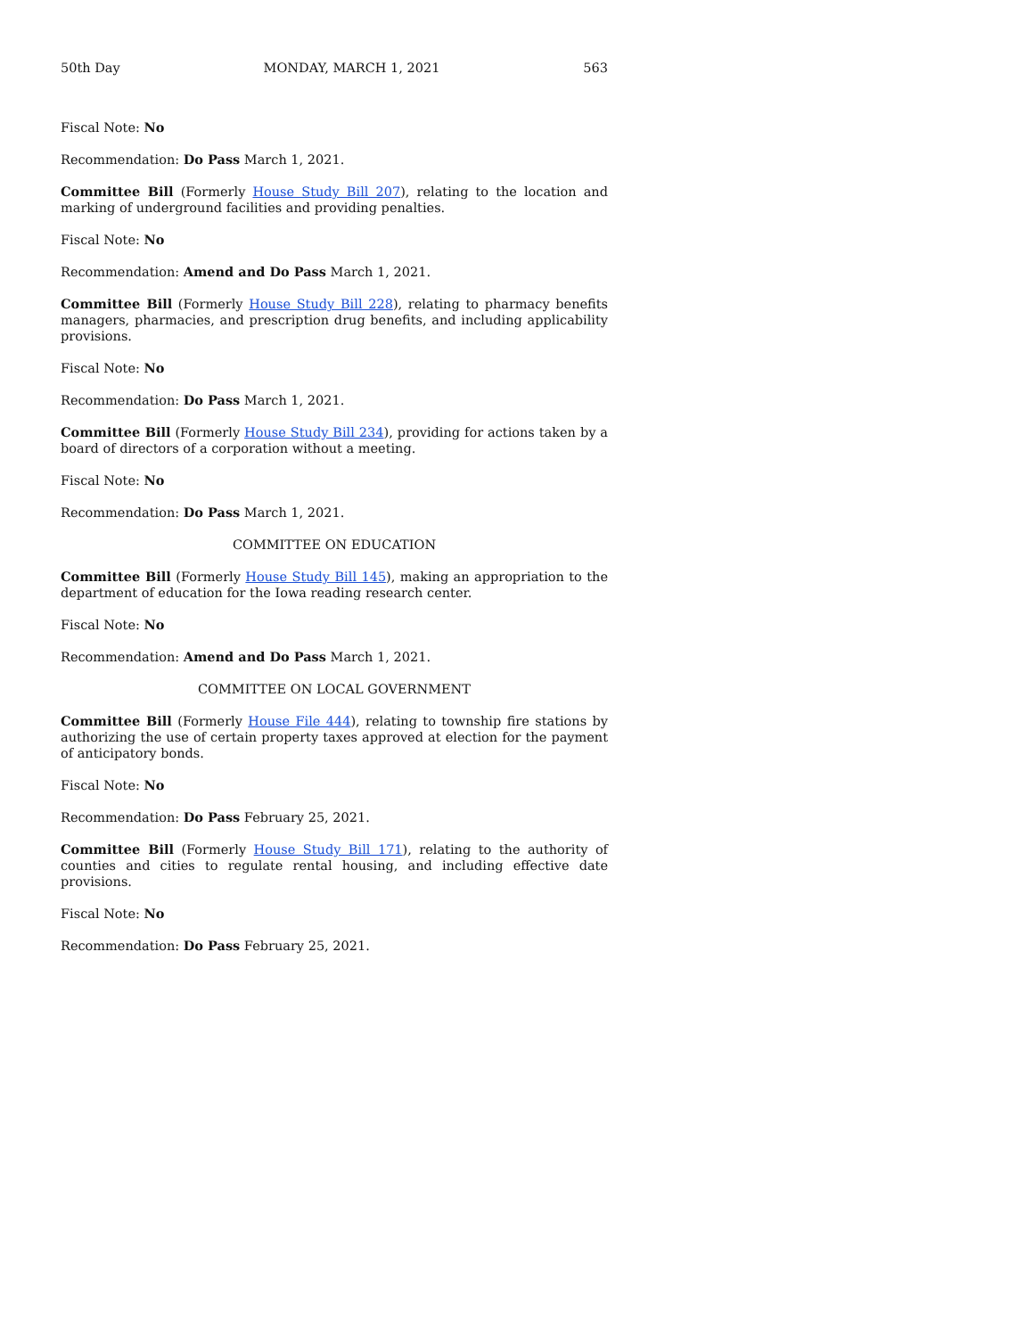50th Day MONDAY, MARCH 1, 2021 563
Fiscal Note: No
Recommendation: Do Pass March 1, 2021.
Committee Bill (Formerly House Study Bill 207), relating to the location and marking of underground facilities and providing penalties.
Fiscal Note: No
Recommendation: Amend and Do Pass March 1, 2021.
Committee Bill (Formerly House Study Bill 228), relating to pharmacy benefits managers, pharmacies, and prescription drug benefits, and including applicability provisions.
Fiscal Note: No
Recommendation: Do Pass March 1, 2021.
Committee Bill (Formerly House Study Bill 234), providing for actions taken by a board of directors of a corporation without a meeting.
Fiscal Note: No
Recommendation: Do Pass March 1, 2021.
COMMITTEE ON EDUCATION
Committee Bill (Formerly House Study Bill 145), making an appropriation to the department of education for the Iowa reading research center.
Fiscal Note: No
Recommendation: Amend and Do Pass March 1, 2021.
COMMITTEE ON LOCAL GOVERNMENT
Committee Bill (Formerly House File 444), relating to township fire stations by authorizing the use of certain property taxes approved at election for the payment of anticipatory bonds.
Fiscal Note: No
Recommendation: Do Pass February 25, 2021.
Committee Bill (Formerly House Study Bill 171), relating to the authority of counties and cities to regulate rental housing, and including effective date provisions.
Fiscal Note: No
Recommendation: Do Pass February 25, 2021.